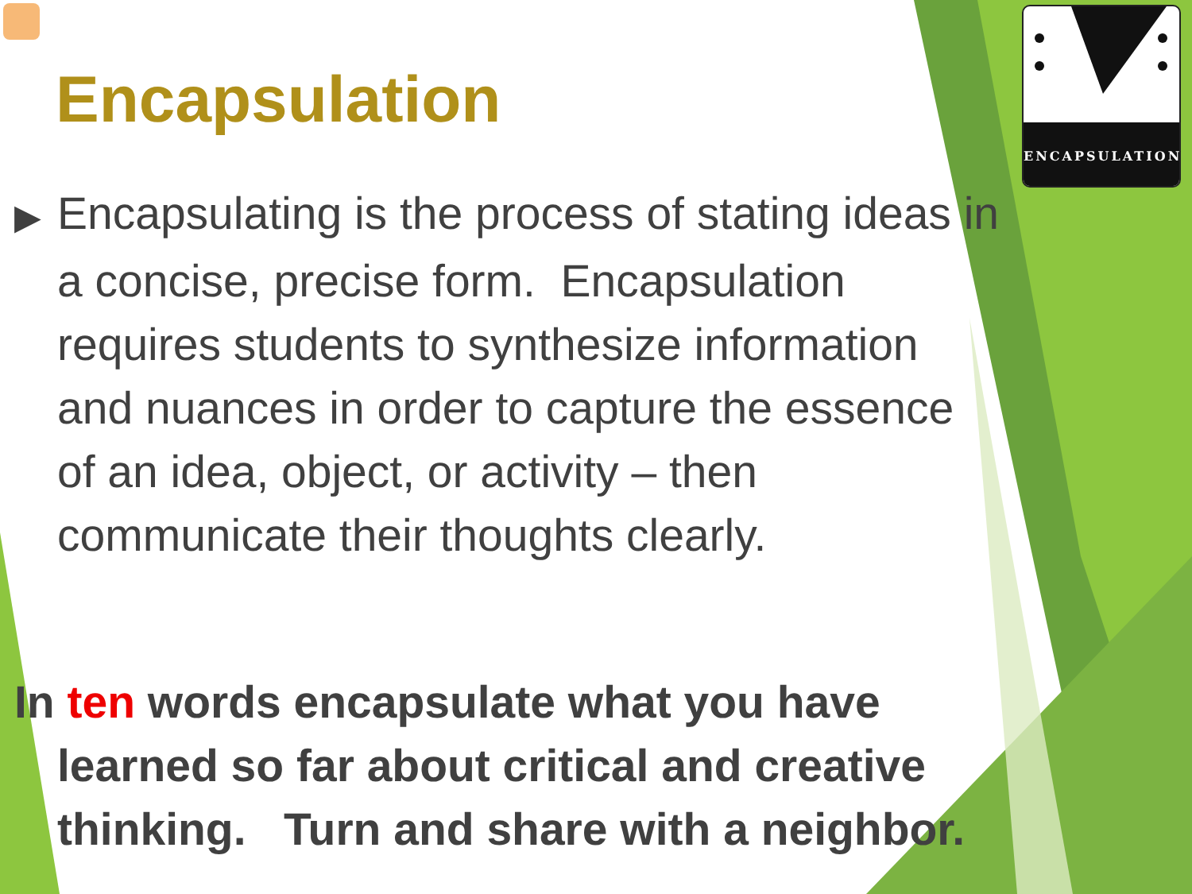ENCAPSULATION
Encapsulation
▶ Encapsulating is the process of stating ideas in
a concise, precise form. Encapsulation
requires students to synthesize information
and nuances in order to capture the essence
of an idea, object, or activity – then
communicate their thoughts clearly.
In ten words encapsulate what you have
learned so far about critical and creative
thinking. Turn and share with a neighbor.